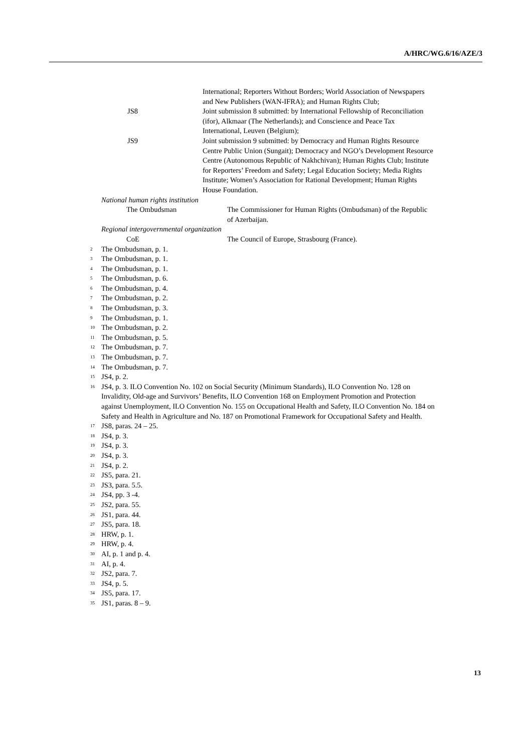A/HRC/WG.6/16/AZE/3
International; Reporters Without Borders; World Association of Newspapers and New Publishers (WAN-IFRA); and Human Rights Club;
JS8 Joint submission 8 submitted: by International Fellowship of Reconciliation (ifor), Alkmaar (The Netherlands); and Conscience and Peace Tax International, Leuven (Belgium);
JS9 Joint submission 9 submitted: by Democracy and Human Rights Resource Centre Public Union (Sungait); Democracy and NGO’s Development Resource Centre (Autonomous Republic of Nakhchivan); Human Rights Club; Institute for Reporters’ Freedom and Safety; Legal Education Society; Media Rights Institute; Women’s Association for Rational Development; Human Rights House Foundation.
National human rights institution
The Ombudsman The Commissioner for Human Rights (Ombudsman) of the Republic of Azerbaijan.
Regional intergovernmental organization
CoE The Council of Europe, Strasbourg (France).
<sup>2</sup> The Ombudsman, p. 1.
<sup>3</sup> The Ombudsman, p. 1.
<sup>4</sup> The Ombudsman, p. 1.
<sup>5</sup> The Ombudsman, p. 6.
<sup>6</sup> The Ombudsman, p. 4.
<sup>7</sup> The Ombudsman, p. 2.
<sup>8</sup> The Ombudsman, p. 3.
<sup>9</sup> The Ombudsman, p. 1.
<sup>10</sup> The Ombudsman, p. 2.
<sup>11</sup> The Ombudsman, p. 5.
<sup>12</sup> The Ombudsman, p. 7.
<sup>13</sup> The Ombudsman, p. 7.
<sup>14</sup> The Ombudsman, p. 7.
<sup>15</sup> JS4, p. 2.
<sup>16</sup> JS4, p. 3. ILO Convention No. 102 on Social Security (Minimum Standards), ILO Convention No. 128 on Invalidity, Old-age and Survivors’ Benefits, ILO Convention 168 on Employment Promotion and Protection against Unemployment, ILO Convention No. 155 on Occupational Health and Safety, ILO Convention No. 184 on Safety and Health in Agriculture and No. 187 on Promotional Framework for Occupational Safety and Health.
<sup>17</sup> JS8, paras. 24 – 25.
<sup>18</sup> JS4, p. 3.
<sup>19</sup> JS4, p. 3.
<sup>20</sup> JS4, p. 3.
<sup>21</sup> JS4, p. 2.
<sup>22</sup> JS5, para. 21.
<sup>23</sup> JS3, para. 5.5.
<sup>24</sup> JS4, pp. 3 -4.
<sup>25</sup> JS2, para. 55.
<sup>26</sup> JS1, para. 44.
<sup>27</sup> JS5, para. 18.
<sup>28</sup> HRW, p. 1.
<sup>29</sup> HRW, p. 4.
<sup>30</sup> AI, p. 1 and p. 4.
<sup>31</sup> AI, p. 4.
<sup>32</sup> JS2, para. 7.
<sup>33</sup> JS4, p. 5.
<sup>34</sup> JS5, para. 17.
<sup>35</sup> JS1, paras. 8 – 9.
13